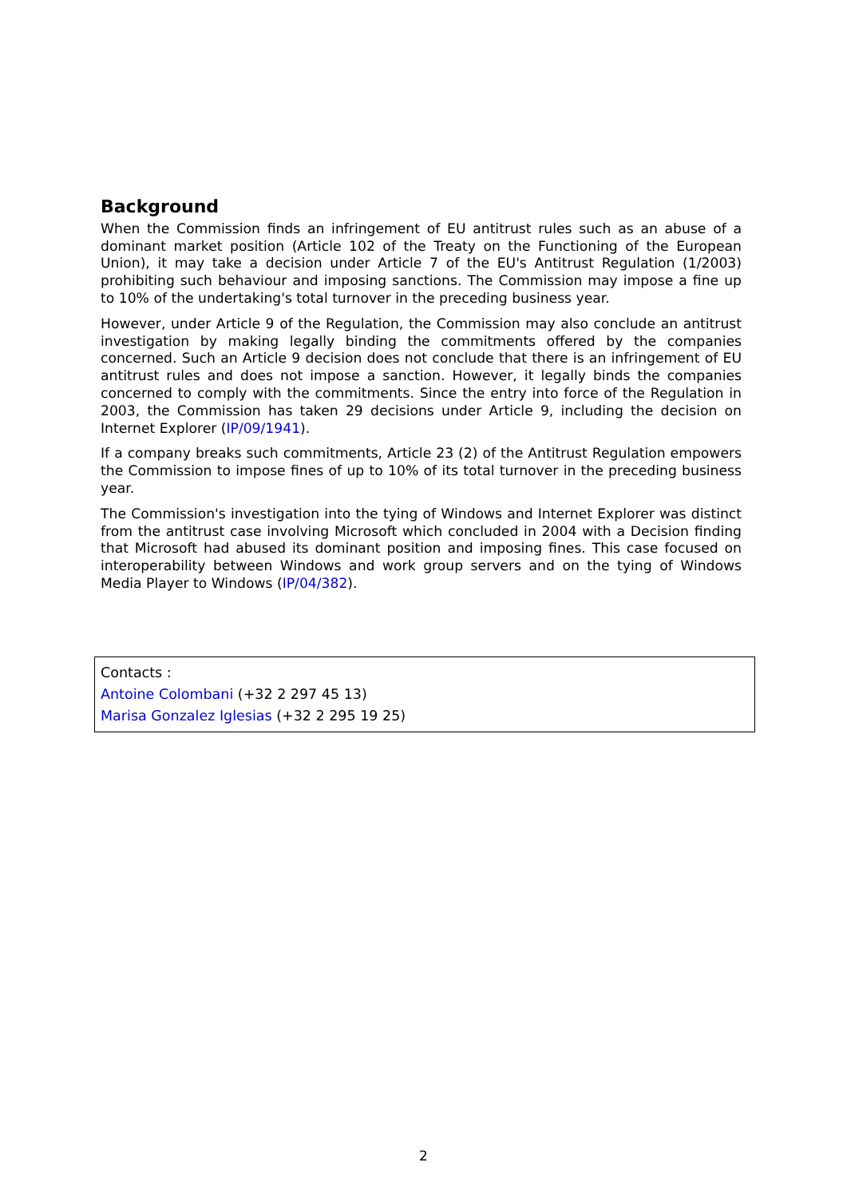Background
When the Commission finds an infringement of EU antitrust rules such as an abuse of a dominant market position (Article 102 of the Treaty on the Functioning of the European Union), it may take a decision under Article 7 of the EU's Antitrust Regulation (1/2003) prohibiting such behaviour and imposing sanctions. The Commission may impose a fine up to 10% of the undertaking's total turnover in the preceding business year.
However, under Article 9 of the Regulation, the Commission may also conclude an antitrust investigation by making legally binding the commitments offered by the companies concerned. Such an Article 9 decision does not conclude that there is an infringement of EU antitrust rules and does not impose a sanction. However, it legally binds the companies concerned to comply with the commitments. Since the entry into force of the Regulation in 2003, the Commission has taken 29 decisions under Article 9, including the decision on Internet Explorer (IP/09/1941).
If a company breaks such commitments, Article 23 (2) of the Antitrust Regulation empowers the Commission to impose fines of up to 10% of its total turnover in the preceding business year.
The Commission's investigation into the tying of Windows and Internet Explorer was distinct from the antitrust case involving Microsoft which concluded in 2004 with a Decision finding that Microsoft had abused its dominant position and imposing fines. This case focused on interoperability between Windows and work group servers and on the tying of Windows Media Player to Windows (IP/04/382).
Contacts :
Antoine Colombani (+32 2 297 45 13)
Marisa Gonzalez Iglesias (+32 2 295 19 25)
2